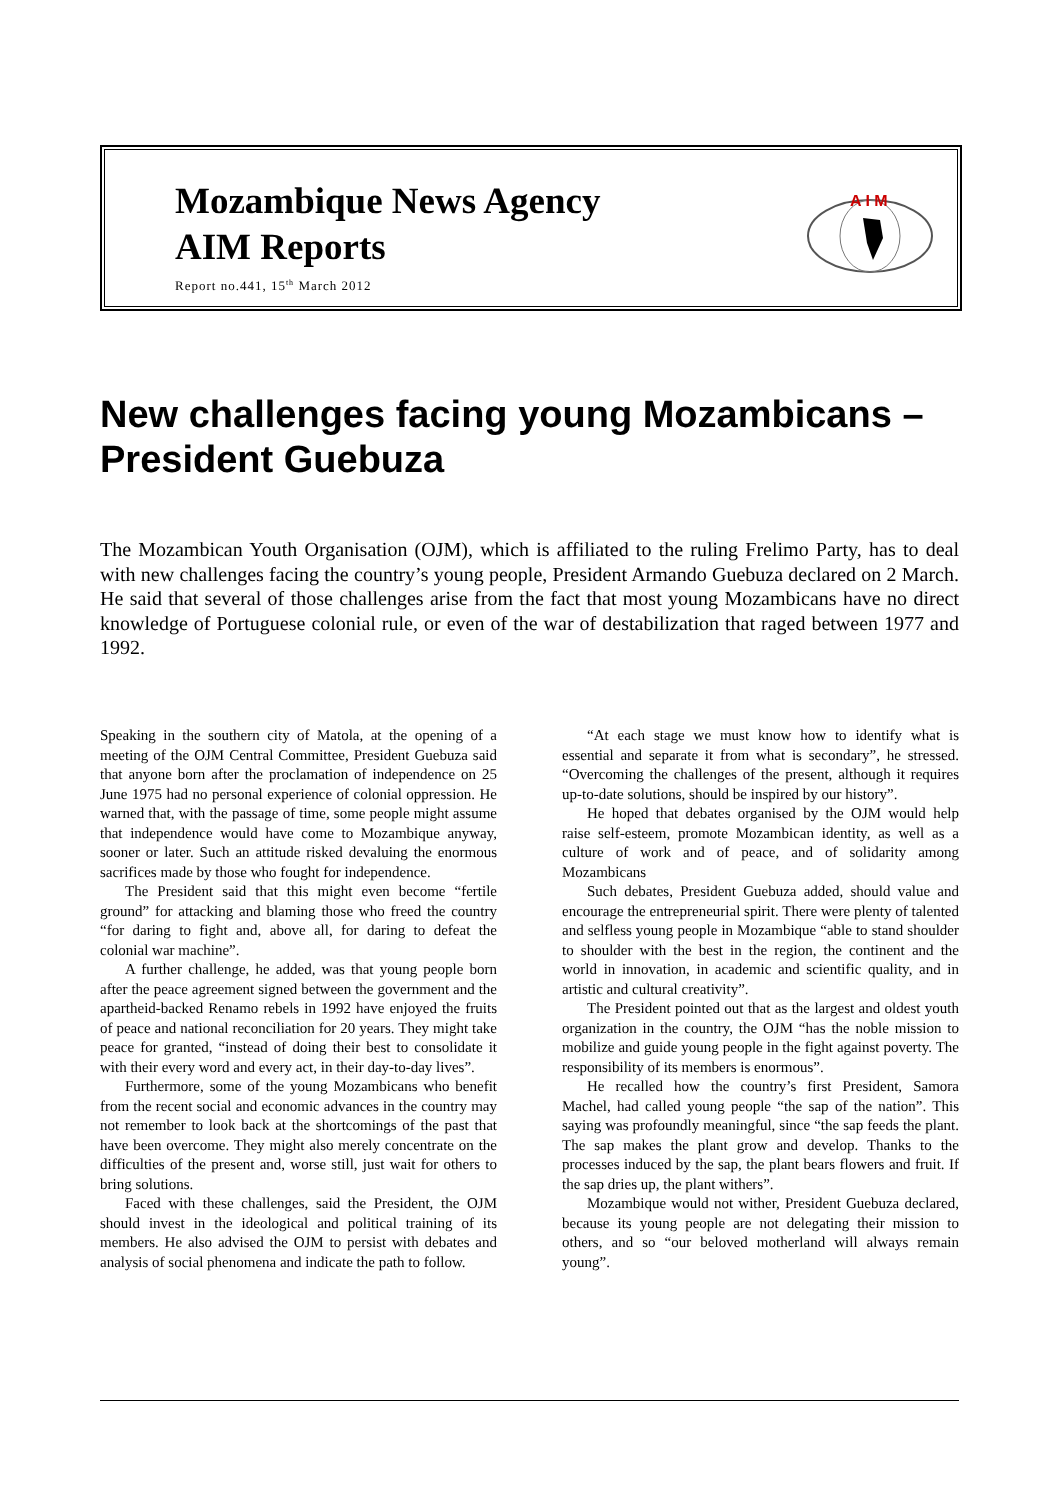Mozambique News Agency
AIM Reports
Report no.441, 15<sup>th</sup> March 2012
A I M
New challenges facing young Mozambicans – President Guebuza
The Mozambican Youth Organisation (OJM), which is affiliated to the ruling Frelimo Party, has to deal with new challenges facing the country’s young people, President Armando Guebuza declared on 2 March. He said that several of those challenges arise from the fact that most young Mozambicans have no direct knowledge of Portuguese colonial rule, or even of the war of destabilization that raged between 1977 and 1992.
Speaking in the southern city of Matola, at the opening of a meeting of the OJM Central Committee, President Guebuza said that anyone born after the proclamation of independence on 25 June 1975 had no personal experience of colonial oppression. He warned that, with the passage of time, some people might assume that independence would have come to Mozambique anyway, sooner or later. Such an attitude risked devaluing the enormous sacrifices made by those who fought for independence.
The President said that this might even become “fertile ground” for attacking and blaming those who freed the country “for daring to fight and, above all, for daring to defeat the colonial war machine”.
A further challenge, he added, was that young people born after the peace agreement signed between the government and the apartheid-backed Renamo rebels in 1992 have enjoyed the fruits of peace and national reconciliation for 20 years. They might take peace for granted, “instead of doing their best to consolidate it with their every word and every act, in their day-to-day lives”.
Furthermore, some of the young Mozambicans who benefit from the recent social and economic advances in the country may not remember to look back at the shortcomings of the past that have been overcome. They might also merely concentrate on the difficulties of the present and, worse still, just wait for others to bring solutions.
Faced with these challenges, said the President, the OJM should invest in the ideological and political training of its members. He also advised the OJM to persist with debates and analysis of social phenomena and indicate the path to follow.
“At each stage we must know how to identify what is essential and separate it from what is secondary”, he stressed. “Overcoming the challenges of the present, although it requires up-to-date solutions, should be inspired by our history”.
He hoped that debates organised by the OJM would help raise self-esteem, promote Mozambican identity, as well as a culture of work and of peace, and of solidarity among Mozambicans
Such debates, President Guebuza added, should value and encourage the entrepreneurial spirit. There were plenty of talented and selfless young people in Mozambique “able to stand shoulder to shoulder with the best in the region, the continent and the world in innovation, in academic and scientific quality, and in artistic and cultural creativity”.
The President pointed out that as the largest and oldest youth organization in the country, the OJM “has the noble mission to mobilize and guide young people in the fight against poverty. The responsibility of its members is enormous”.
He recalled how the country’s first President, Samora Machel, had called young people “the sap of the nation”. This saying was profoundly meaningful, since “the sap feeds the plant. The sap makes the plant grow and develop. Thanks to the processes induced by the sap, the plant bears flowers and fruit. If the sap dries up, the plant withers”.
Mozambique would not wither, President Guebuza declared, because its young people are not delegating their mission to others, and so “our beloved motherland will always remain young”.